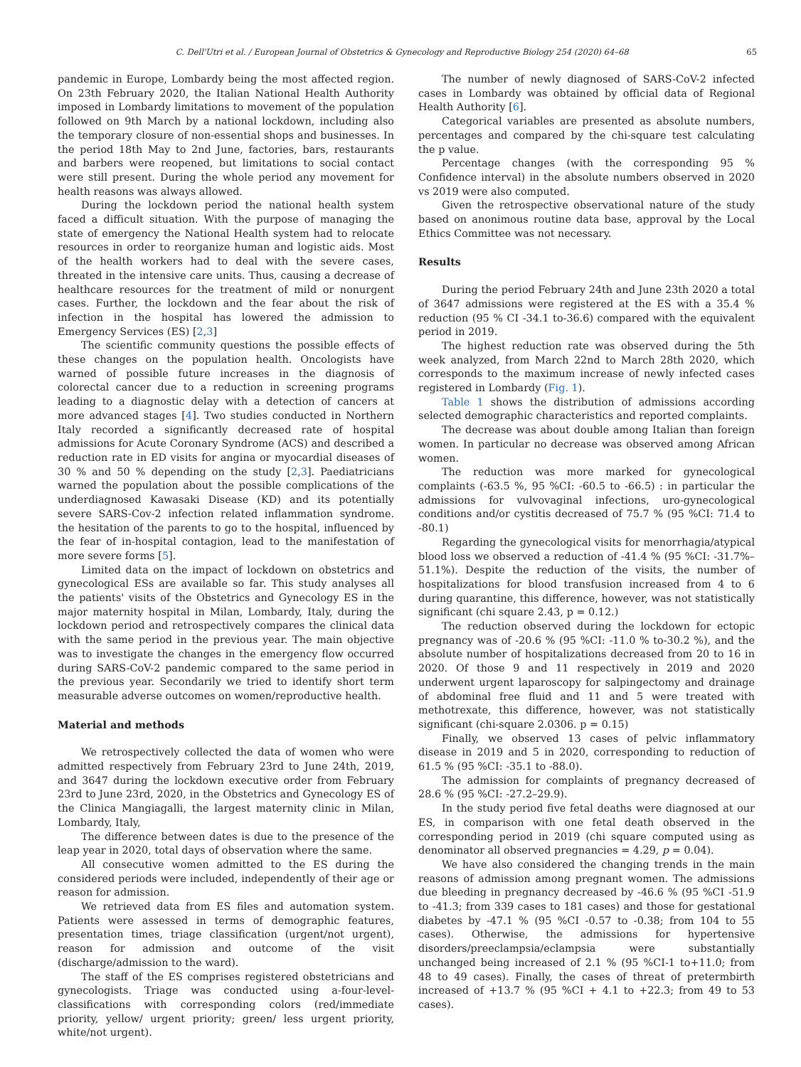C. Dell'Utri et al. / European Journal of Obstetrics & Gynecology and Reproductive Biology 254 (2020) 64–68 65
pandemic in Europe, Lombardy being the most affected region. On 23th February 2020, the Italian National Health Authority imposed in Lombardy limitations to movement of the population followed on 9th March by a national lockdown, including also the temporary closure of non-essential shops and businesses. In the period 18th May to 2nd June, factories, bars, restaurants and barbers were reopened, but limitations to social contact were still present. During the whole period any movement for health reasons was always allowed.
During the lockdown period the national health system faced a difficult situation. With the purpose of managing the state of emergency the National Health system had to relocate resources in order to reorganize human and logistic aids. Most of the health workers had to deal with the severe cases, threated in the intensive care units. Thus, causing a decrease of healthcare resources for the treatment of mild or nonurgent cases. Further, the lockdown and the fear about the risk of infection in the hospital has lowered the admission to Emergency Services (ES) [2,3]
The scientific community questions the possible effects of these changes on the population health. Oncologists have warned of possible future increases in the diagnosis of colorectal cancer due to a reduction in screening programs leading to a diagnostic delay with a detection of cancers at more advanced stages [4]. Two studies conducted in Northern Italy recorded a significantly decreased rate of hospital admissions for Acute Coronary Syndrome (ACS) and described a reduction rate in ED visits for angina or myocardial diseases of 30 % and 50 % depending on the study [2,3]. Paediatricians warned the population about the possible complications of the underdiagnosed Kawasaki Disease (KD) and its potentially severe SARS-Cov-2 infection related inflammation syndrome. the hesitation of the parents to go to the hospital, influenced by the fear of in-hospital contagion, lead to the manifestation of more severe forms [5].
Limited data on the impact of lockdown on obstetrics and gynecological ESs are available so far. This study analyses all the patients' visits of the Obstetrics and Gynecology ES in the major maternity hospital in Milan, Lombardy, Italy, during the lockdown period and retrospectively compares the clinical data with the same period in the previous year. The main objective was to investigate the changes in the emergency flow occurred during SARS-CoV-2 pandemic compared to the same period in the previous year. Secondarily we tried to identify short term measurable adverse outcomes on women/reproductive health.
Material and methods
We retrospectively collected the data of women who were admitted respectively from February 23rd to June 24th, 2019, and 3647 during the lockdown executive order from February 23rd to June 23rd, 2020, in the Obstetrics and Gynecology ES of the Clinica Mangiagalli, the largest maternity clinic in Milan, Lombardy, Italy,
The difference between dates is due to the presence of the leap year in 2020, total days of observation where the same.
All consecutive women admitted to the ES during the considered periods were included, independently of their age or reason for admission.
We retrieved data from ES files and automation system. Patients were assessed in terms of demographic features, presentation times, triage classification (urgent/not urgent), reason for admission and outcome of the visit (discharge/admission to the ward).
The staff of the ES comprises registered obstetricians and gynecologists. Triage was conducted using a-four-level-classifications with corresponding colors (red/immediate priority, yellow/ urgent priority; green/ less urgent priority, white/not urgent).
The number of newly diagnosed of SARS-CoV-2 infected cases in Lombardy was obtained by official data of Regional Health Authority [6].
Categorical variables are presented as absolute numbers, percentages and compared by the chi-square test calculating the p value.
Percentage changes (with the corresponding 95 % Confidence interval) in the absolute numbers observed in 2020 vs 2019 were also computed.
Given the retrospective observational nature of the study based on anonimous routine data base, approval by the Local Ethics Committee was not necessary.
Results
During the period February 24th and June 23th 2020 a total of 3647 admissions were registered at the ES with a 35.4 % reduction (95 % CI -34.1 to-36.6) compared with the equivalent period in 2019.
The highest reduction rate was observed during the 5th week analyzed, from March 22nd to March 28th 2020, which corresponds to the maximum increase of newly infected cases registered in Lombardy (Fig. 1).
Table 1 shows the distribution of admissions according selected demographic characteristics and reported complaints.
The decrease was about double among Italian than foreign women. In particular no decrease was observed among African women.
The reduction was more marked for gynecological complaints (-63.5 %, 95 %CI: -60.5 to -66.5) : in particular the admissions for vulvovaginal infections, uro-gynecological conditions and/or cystitis decreased of 75.7 % (95 %CI: 71.4 to -80.1)
Regarding the gynecological visits for menorrhagia/atypical blood loss we observed a reduction of -41.4 % (95 %CI: -31.7%–51.1%). Despite the reduction of the visits, the number of hospitalizations for blood transfusion increased from 4 to 6 during quarantine, this difference, however, was not statistically significant (chi square 2.43, p = 0.12.)
The reduction observed during the lockdown for ectopic pregnancy was of -20.6 % (95 %CI: -11.0 % to-30.2 %), and the absolute number of hospitalizations decreased from 20 to 16 in 2020. Of those 9 and 11 respectively in 2019 and 2020 underwent urgent laparoscopy for salpingectomy and drainage of abdominal free fluid and 11 and 5 were treated with methotrexate, this difference, however, was not statistically significant (chi-square 2.0306. p = 0.15)
Finally, we observed 13 cases of pelvic inflammatory disease in 2019 and 5 in 2020, corresponding to reduction of 61.5 % (95 %CI: -35.1 to -88.0).
The admission for complaints of pregnancy decreased of 28.6 % (95 %CI: -27.2–29.9).
In the study period five fetal deaths were diagnosed at our ES, in comparison with one fetal death observed in the corresponding period in 2019 (chi square computed using as denominator all observed pregnancies = 4.29, p = 0.04).
We have also considered the changing trends in the main reasons of admission among pregnant women. The admissions due bleeding in pregnancy decreased by -46.6 % (95 %CI -51.9 to -41.3; from 339 cases to 181 cases) and those for gestational diabetes by -47.1 % (95 %CI -0.57 to -0.38; from 104 to 55 cases). Otherwise, the admissions for hypertensive disorders/preeclampsia/eclampsia were substantially unchanged being increased of 2.1 % (95 %CI-1 to+11.0; from 48 to 49 cases). Finally, the cases of threat of pretermbirth increased of +13.7 % (95 %CI + 4.1 to +22.3; from 49 to 53 cases).